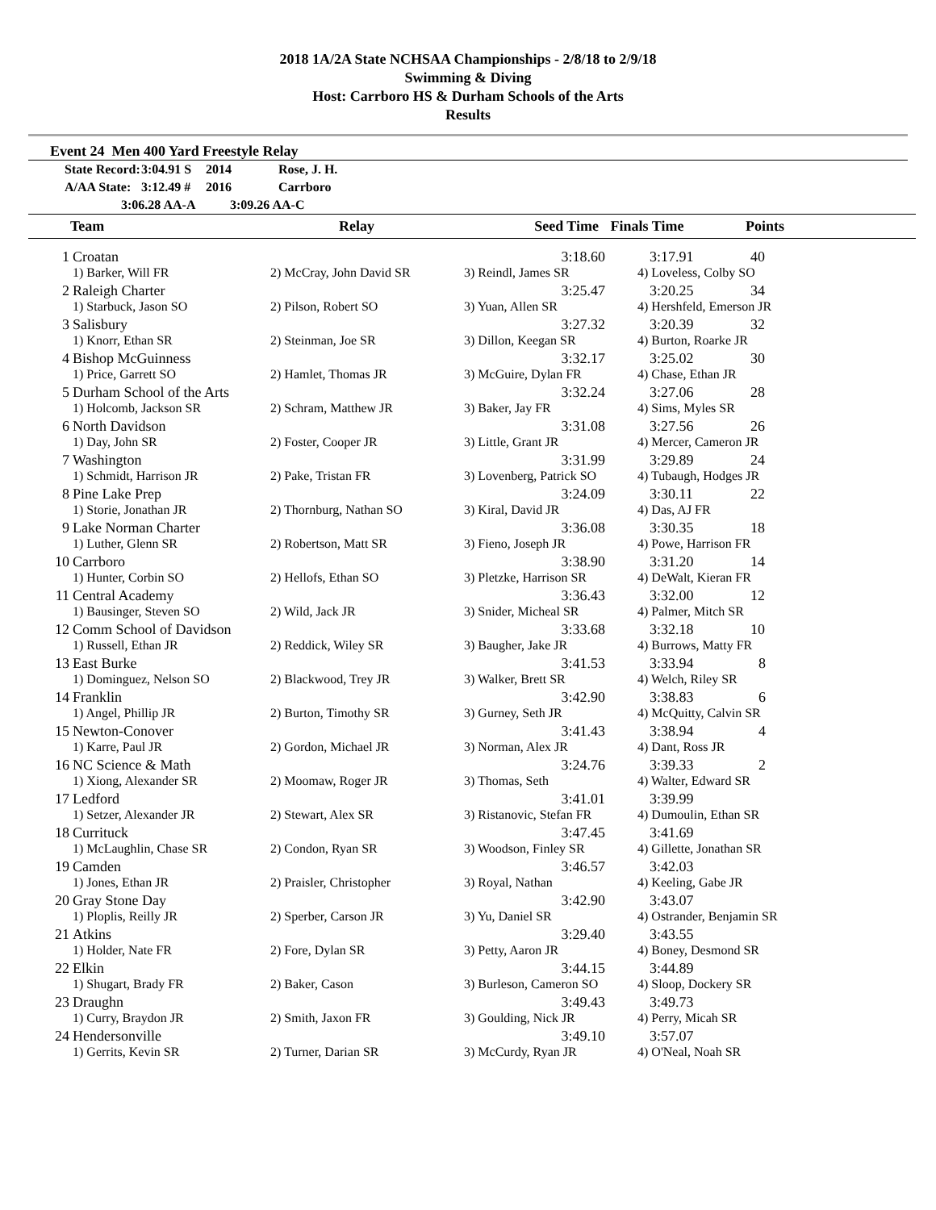2018 1A/2A State NCHSAA Championships - 2/8/18 to 2/9/18
Swimming & Diving
Host: Carrboro HS & Durham Schools of the Arts
Results
Event 24 Men 400 Yard Freestyle Relay
| State Record: | 3:04.91 S | 2014 | Rose, J. H. |
| A/AA State: | 3:12.49 # | 2016 | Carrboro |
| 3:06.28 AA-A | | 3:09.26 AA-C | |
| | Team | Relay | Seed Time | Finals Time | Points | |
| --- | --- | --- | --- | --- | --- | --- |
| 1 | Croatan | | 3:18.60 | 3:17.91 | 40 | |
| | 1) Barker, Will FR | 2) McCray, John David SR | 3) Reindl, James SR | 4) Loveless, Colby SO | | |
| 2 | Raleigh Charter | | 3:25.47 | 3:20.25 | 34 | |
| | 1) Starbuck, Jason SO | 2) Pilson, Robert SO | 3) Yuan, Allen SR | 4) Hershfeld, Emerson JR | | |
| 3 | Salisbury | | 3:27.32 | 3:20.39 | 32 | |
| | 1) Knorr, Ethan SR | 2) Steinman, Joe SR | 3) Dillon, Keegan SR | 4) Burton, Roarke JR | | |
| 4 | Bishop McGuinness | | 3:32.17 | 3:25.02 | 30 | |
| | 1) Price, Garrett SO | 2) Hamlet, Thomas JR | 3) McGuire, Dylan FR | 4) Chase, Ethan JR | | |
| 5 | Durham School of the Arts | | 3:32.24 | 3:27.06 | 28 | |
| | 1) Holcomb, Jackson SR | 2) Schram, Matthew JR | 3) Baker, Jay FR | 4) Sims, Myles SR | | |
| 6 | North Davidson | | 3:31.08 | 3:27.56 | 26 | |
| | 1) Day, John SR | 2) Foster, Cooper JR | 3) Little, Grant JR | 4) Mercer, Cameron JR | | |
| 7 | Washington | | 3:31.99 | 3:29.89 | 24 | |
| | 1) Schmidt, Harrison JR | 2) Pake, Tristan FR | 3) Lovenberg, Patrick SO | 4) Tubaugh, Hodges JR | | |
| 8 | Pine Lake Prep | | 3:24.09 | 3:30.11 | 22 | |
| | 1) Storie, Jonathan JR | 2) Thornburg, Nathan SO | 3) Kiral, David JR | 4) Das, AJ FR | | |
| 9 | Lake Norman Charter | | 3:36.08 | 3:30.35 | 18 | |
| | 1) Luther, Glenn SR | 2) Robertson, Matt SR | 3) Fieno, Joseph JR | 4) Powe, Harrison FR | | |
| 10 | Carrboro | | 3:38.90 | 3:31.20 | 14 | |
| | 1) Hunter, Corbin SO | 2) Hellofs, Ethan SO | 3) Pletzke, Harrison SR | 4) DeWalt, Kieran FR | | |
| 11 | Central Academy | | 3:36.43 | 3:32.00 | 12 | |
| | 1) Bausinger, Steven SO | 2) Wild, Jack JR | 3) Snider, Micheal SR | 4) Palmer, Mitch SR | | |
| 12 | Comm School of Davidson | | 3:33.68 | 3:32.18 | 10 | |
| | 1) Russell, Ethan JR | 2) Reddick, Wiley SR | 3) Baugher, Jake JR | 4) Burrows, Matty FR | | |
| 13 | East Burke | | 3:41.53 | 3:33.94 | 8 | |
| | 1) Dominguez, Nelson SO | 2) Blackwood, Trey JR | 3) Walker, Brett SR | 4) Welch, Riley SR | | |
| 14 | Franklin | | 3:42.90 | 3:38.83 | 6 | |
| | 1) Angel, Phillip JR | 2) Burton, Timothy SR | 3) Gurney, Seth JR | 4) McQuitty, Calvin SR | | |
| 15 | Newton-Conover | | 3:41.43 | 3:38.94 | 4 | |
| | 1) Karre, Paul JR | 2) Gordon, Michael JR | 3) Norman, Alex JR | 4) Dant, Ross JR | | |
| 16 | NC Science & Math | | 3:24.76 | 3:39.33 | 2 | |
| | 1) Xiong, Alexander SR | 2) Moomaw, Roger JR | 3) Thomas, Seth | 4) Walter, Edward SR | | |
| 17 | Ledford | | 3:41.01 | 3:39.99 | | |
| | 1) Setzer, Alexander JR | 2) Stewart, Alex SR | 3) Ristanovic, Stefan FR | 4) Dumoulin, Ethan SR | | |
| 18 | Currituck | | 3:47.45 | 3:41.69 | | |
| | 1) McLaughlin, Chase SR | 2) Condon, Ryan SR | 3) Woodson, Finley SR | 4) Gillette, Jonathan SR | | |
| 19 | Camden | | 3:46.57 | 3:42.03 | | |
| | 1) Jones, Ethan JR | 2) Praisler, Christopher | 3) Royal, Nathan | 4) Keeling, Gabe JR | | |
| 20 | Gray Stone Day | | 3:42.90 | 3:43.07 | | |
| | 1) Ploplis, Reilly JR | 2) Sperber, Carson JR | 3) Yu, Daniel SR | 4) Ostrander, Benjamin SR | | |
| 21 | Atkins | | 3:29.40 | 3:43.55 | | |
| | 1) Holder, Nate FR | 2) Fore, Dylan SR | 3) Petty, Aaron JR | 4) Boney, Desmond SR | | |
| 22 | Elkin | | 3:44.15 | 3:44.89 | | |
| | 1) Shugart, Brady FR | 2) Baker, Cason | 3) Burleson, Cameron SO | 4) Sloop, Dockery SR | | |
| 23 | Draughn | | 3:49.43 | 3:49.73 | | |
| | 1) Curry, Braydon JR | 2) Smith, Jaxon FR | 3) Goulding, Nick JR | 4) Perry, Micah SR | | |
| 24 | Hendersonville | | 3:49.10 | 3:57.07 | | |
| | 1) Gerrits, Kevin SR | 2) Turner, Darian SR | 3) McCurdy, Ryan JR | 4) O'Neal, Noah SR | | |